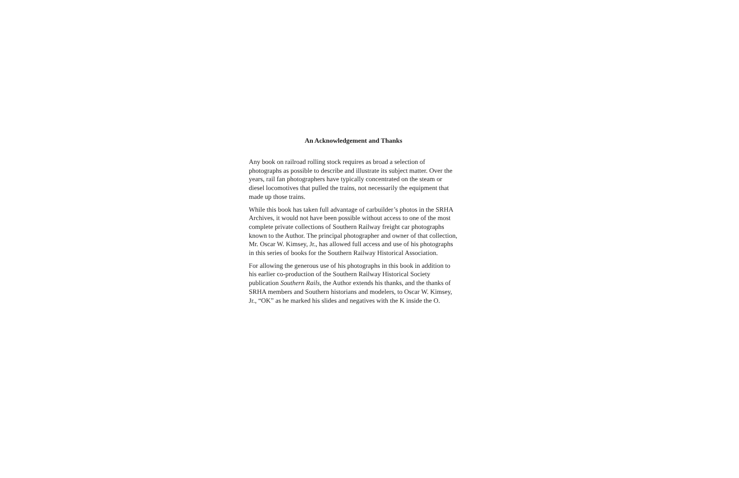An Acknowledgement and Thanks
Any book on railroad rolling stock requires as broad a selection of photographs as possible to describe and illustrate its subject matter. Over the years, rail fan photographers have typically concentrated on the steam or diesel locomotives that pulled the trains, not necessarily the equipment that made up those trains.
While this book has taken full advantage of carbuilder’s photos in the SRHA Archives, it would not have been possible without access to one of the most complete private collections of Southern Railway freight car photographs known to the Author. The principal photographer and owner of that collection, Mr. Oscar W. Kimsey, Jr., has allowed full access and use of his photographs in this series of books for the Southern Railway Historical Association.
For allowing the generous use of his photographs in this book in addition to his earlier co-production of the Southern Railway Historical Society publication Southern Rails, the Author extends his thanks, and the thanks of SRHA members and Southern historians and modelers, to Oscar W. Kimsey, Jr., “OK” as he marked his slides and negatives with the K inside the O.